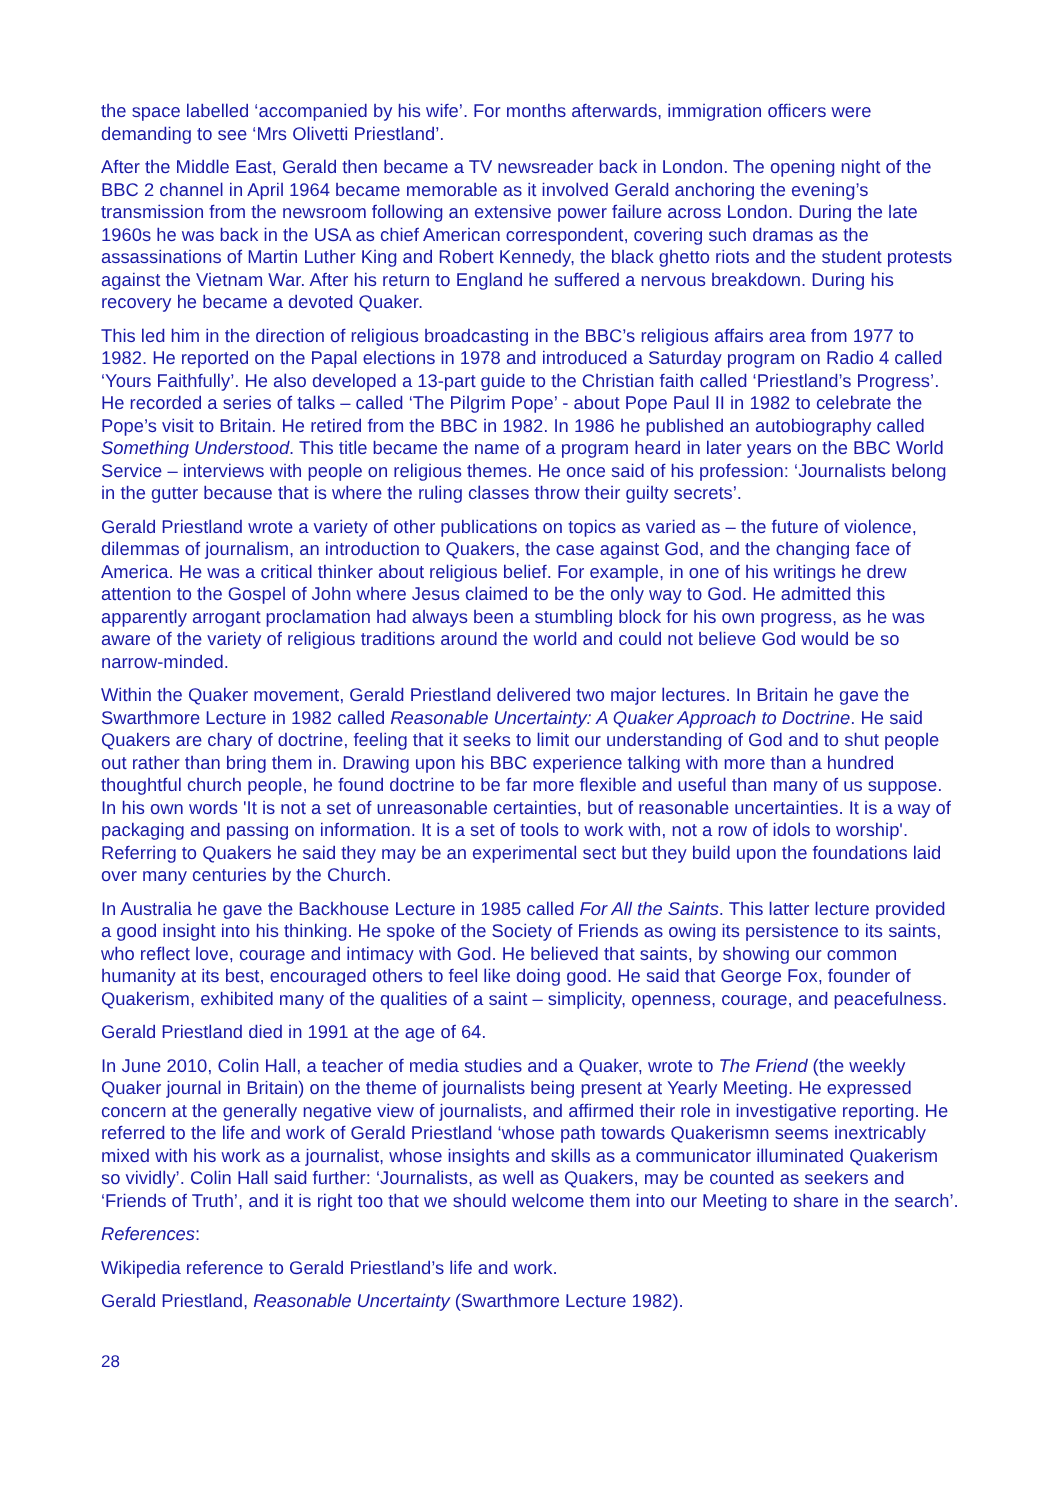the space labelled ‘accompanied by his wife’. For months afterwards, immigration officers were demanding to see ‘Mrs Olivetti Priestland’.
After the Middle East, Gerald then became a TV newsreader back in London. The opening night of the BBC 2 channel in April 1964 became memorable as it involved Gerald anchoring the evening’s transmission from the newsroom following an extensive power failure across London. During the late 1960s he was back in the USA as chief American correspondent, covering such dramas as the assassinations of Martin Luther King and Robert Kennedy, the black ghetto riots and the student protests against the Vietnam War. After his return to England he suffered a nervous breakdown. During his recovery he became a devoted Quaker.
This led him in the direction of religious broadcasting in the BBC’s religious affairs area from 1977 to 1982. He reported on the Papal elections in 1978 and introduced a Saturday program on Radio 4 called ‘Yours Faithfully’. He also developed a 13-part guide to the Christian faith called ‘Priestland’s Progress’. He recorded a series of talks – called ‘The Pilgrim Pope’ - about Pope Paul II in 1982 to celebrate the Pope’s visit to Britain. He retired from the BBC in 1982. In 1986 he published an autobiography called Something Understood. This title became the name of a program heard in later years on the BBC World Service – interviews with people on religious themes. He once said of his profession: ‘Journalists belong in the gutter because that is where the ruling classes throw their guilty secrets’.
Gerald Priestland wrote a variety of other publications on topics as varied as – the future of violence, dilemmas of journalism, an introduction to Quakers, the case against God, and the changing face of America. He was a critical thinker about religious belief. For example, in one of his writings he drew attention to the Gospel of John where Jesus claimed to be the only way to God. He admitted this apparently arrogant proclamation had always been a stumbling block for his own progress, as he was aware of the variety of religious traditions around the world and could not believe God would be so narrow-minded.
Within the Quaker movement, Gerald Priestland delivered two major lectures. In Britain he gave the Swarthmore Lecture in 1982 called Reasonable Uncertainty: A Quaker Approach to Doctrine. He said Quakers are chary of doctrine, feeling that it seeks to limit our understanding of God and to shut people out rather than bring them in. Drawing upon his BBC experience talking with more than a hundred thoughtful church people, he found doctrine to be far more flexible and useful than many of us suppose. In his own words 'It is not a set of unreasonable certainties, but of reasonable uncertainties. It is a way of packaging and passing on information. It is a set of tools to work with, not a row of idols to worship'. Referring to Quakers he said they may be an experimental sect but they build upon the foundations laid over many centuries by the Church.
In Australia he gave the Backhouse Lecture in 1985 called For All the Saints. This latter lecture provided a good insight into his thinking. He spoke of the Society of Friends as owing its persistence to its saints, who reflect love, courage and intimacy with God. He believed that saints, by showing our common humanity at its best, encouraged others to feel like doing good. He said that George Fox, founder of Quakerism, exhibited many of the qualities of a saint – simplicity, openness, courage, and peacefulness.
Gerald Priestland died in 1991 at the age of 64.
In June 2010, Colin Hall, a teacher of media studies and a Quaker, wrote to The Friend (the weekly Quaker journal in Britain) on the theme of journalists being present at Yearly Meeting. He expressed concern at the generally negative view of journalists, and affirmed their role in investigative reporting. He referred to the life and work of Gerald Priestland ‘whose path towards Quakerismn seems inextricably mixed with his work as a journalist, whose insights and skills as a communicator illuminated Quakerism so vividly’. Colin Hall said further: ‘Journalists, as well as Quakers, may be counted as seekers and ‘Friends of Truth’, and it is right too that we should welcome them into our Meeting to share in the search’.
References:
Wikipedia reference to Gerald Priestland’s life and work.
Gerald Priestland, Reasonable Uncertainty (Swarthmore Lecture 1982).
28